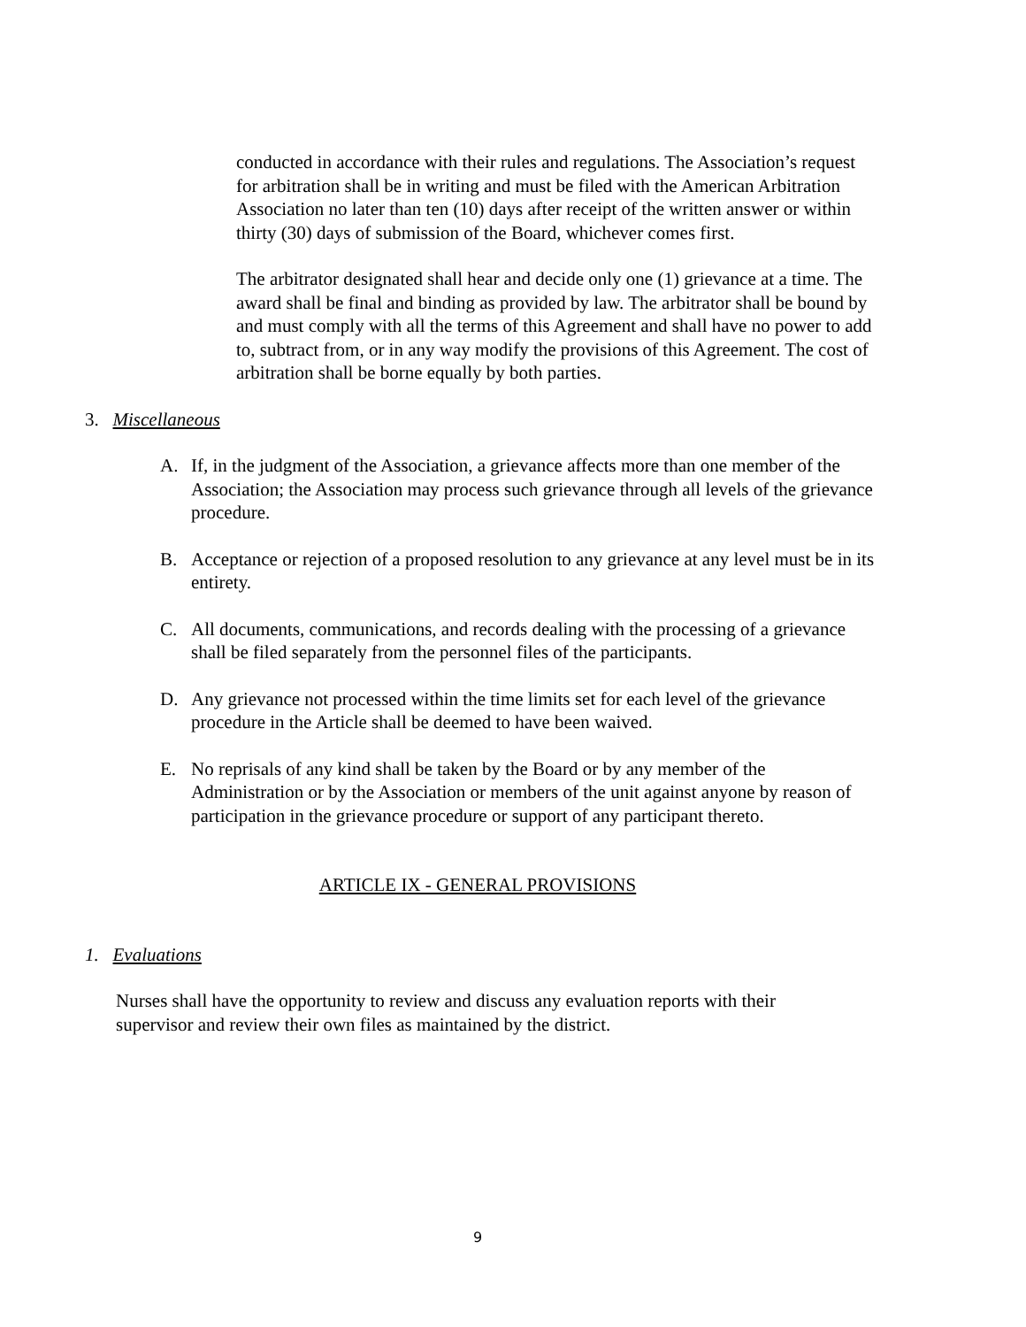conducted in accordance with their rules and regulations. The Association’s request for arbitration shall be in writing and must be filed with the American Arbitration Association no later than ten (10) days after receipt of the written answer or within thirty (30) days of submission of the Board, whichever comes first.
The arbitrator designated shall hear and decide only one (1) grievance at a time. The award shall be final and binding as provided by law. The arbitrator shall be bound by and must comply with all the terms of this Agreement and shall have no power to add to, subtract from, or in any way modify the provisions of this Agreement. The cost of arbitration shall be borne equally by both parties.
3. Miscellaneous
A. If, in the judgment of the Association, a grievance affects more than one member of the Association; the Association may process such grievance through all levels of the grievance procedure.
B. Acceptance or rejection of a proposed resolution to any grievance at any level must be in its entirety.
C. All documents, communications, and records dealing with the processing of a grievance shall be filed separately from the personnel files of the participants.
D. Any grievance not processed within the time limits set for each level of the grievance procedure in the Article shall be deemed to have been waived.
E. No reprisals of any kind shall be taken by the Board or by any member of the Administration or by the Association or members of the unit against anyone by reason of participation in the grievance procedure or support of any participant thereto.
ARTICLE IX - GENERAL PROVISIONS
1. Evaluations
Nurses shall have the opportunity to review and discuss any evaluation reports with their supervisor and review their own files as maintained by the district.
9